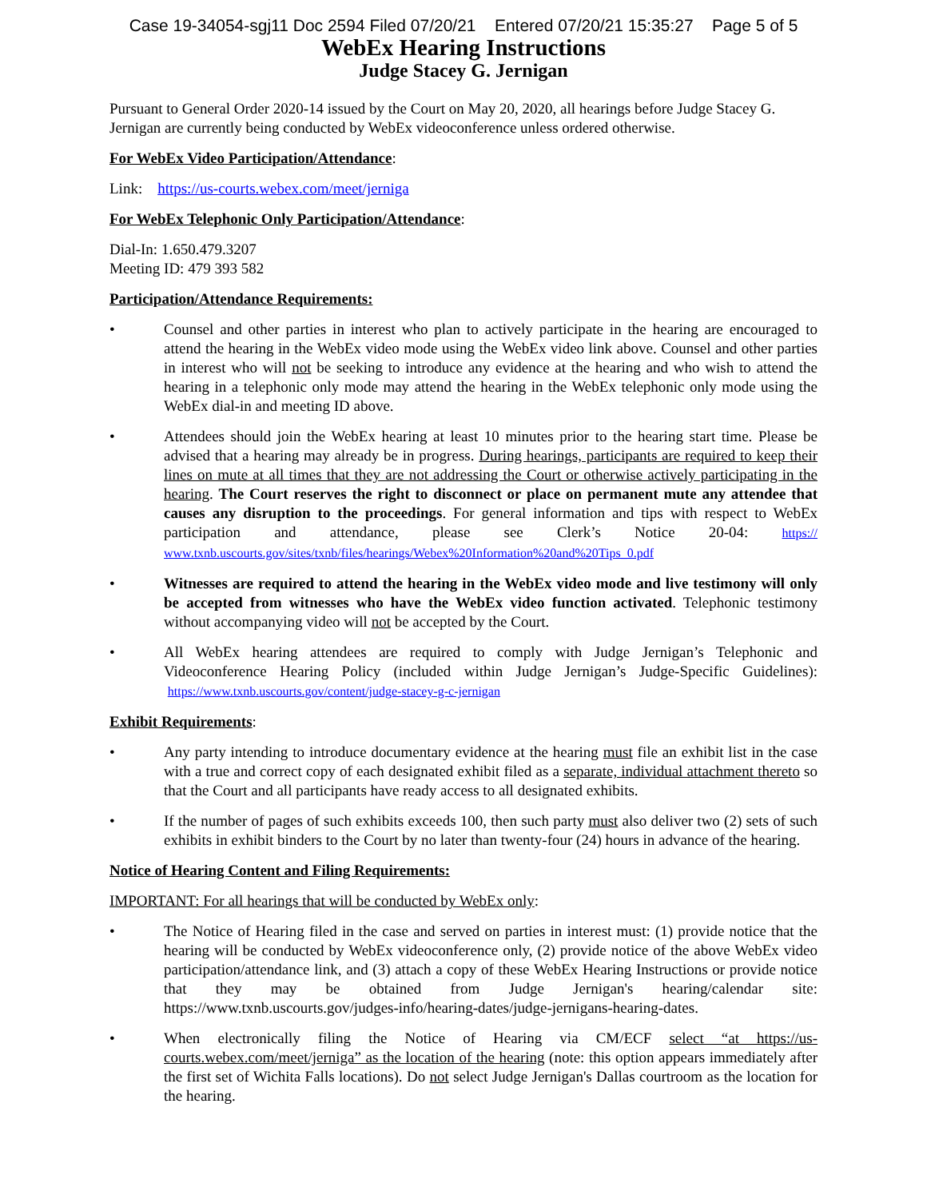Case 19-34054-sgj11 Doc 2594 Filed 07/20/21 Entered 07/20/21 15:35:27 Page 5 of 5
WebEx Hearing Instructions
Judge Stacey G. Jernigan
Pursuant to General Order 2020-14 issued by the Court on May 20, 2020, all hearings before Judge Stacey G. Jernigan are currently being conducted by WebEx videoconference unless ordered otherwise.
For WebEx Video Participation/Attendance:
Link: https://us-courts.webex.com/meet/jerniga
For WebEx Telephonic Only Participation/Attendance:
Dial-In: 1.650.479.3207
Meeting ID: 479 393 582
Participation/Attendance Requirements:
• Counsel and other parties in interest who plan to actively participate in the hearing are encouraged to attend the hearing in the WebEx video mode using the WebEx video link above. Counsel and other parties in interest who will not be seeking to introduce any evidence at the hearing and who wish to attend the hearing in a telephonic only mode may attend the hearing in the WebEx telephonic only mode using the WebEx dial-in and meeting ID above.
• Attendees should join the WebEx hearing at least 10 minutes prior to the hearing start time. Please be advised that a hearing may already be in progress. During hearings, participants are required to keep their lines on mute at all times that they are not addressing the Court or otherwise actively participating in the hearing. The Court reserves the right to disconnect or place on permanent mute any attendee that causes any disruption to the proceedings. For general information and tips with respect to WebEx participation and attendance, please see Clerk’s Notice 20-04: https:// www.txnb.uscourts.gov/sites/txnb/files/hearings/Webex%20Information%20and%20Tips_0.pdf
• Witnesses are required to attend the hearing in the WebEx video mode and live testimony will only be accepted from witnesses who have the WebEx video function activated. Telephonic testimony without accompanying video will not be accepted by the Court.
• All WebEx hearing attendees are required to comply with Judge Jernigan’s Telephonic and Videoconference Hearing Policy (included within Judge Jernigan’s Judge-Specific Guidelines): https://www.txnb.uscourts.gov/content/judge-stacey-g-c-jernigan
Exhibit Requirements:
• Any party intending to introduce documentary evidence at the hearing must file an exhibit list in the case with a true and correct copy of each designated exhibit filed as a separate, individual attachment thereto so that the Court and all participants have ready access to all designated exhibits.
• If the number of pages of such exhibits exceeds 100, then such party must also deliver two (2) sets of such exhibits in exhibit binders to the Court by no later than twenty-four (24) hours in advance of the hearing.
Notice of Hearing Content and Filing Requirements:
IMPORTANT: For all hearings that will be conducted by WebEx only:
• The Notice of Hearing filed in the case and served on parties in interest must: (1) provide notice that the hearing will be conducted by WebEx videoconference only, (2) provide notice of the above WebEx video participation/attendance link, and (3) attach a copy of these WebEx Hearing Instructions or provide notice that they may be obtained from Judge Jernigan's hearing/calendar site: https://www.txnb.uscourts.gov/judges-info/hearing-dates/judge-jernigans-hearing-dates.
• When electronically filing the Notice of Hearing via CM/ECF select “at https://us-courts.webex.com/meet/jerniga” as the location of the hearing (note: this option appears immediately after the first set of Wichita Falls locations). Do not select Judge Jernigan's Dallas courtroom as the location for the hearing.